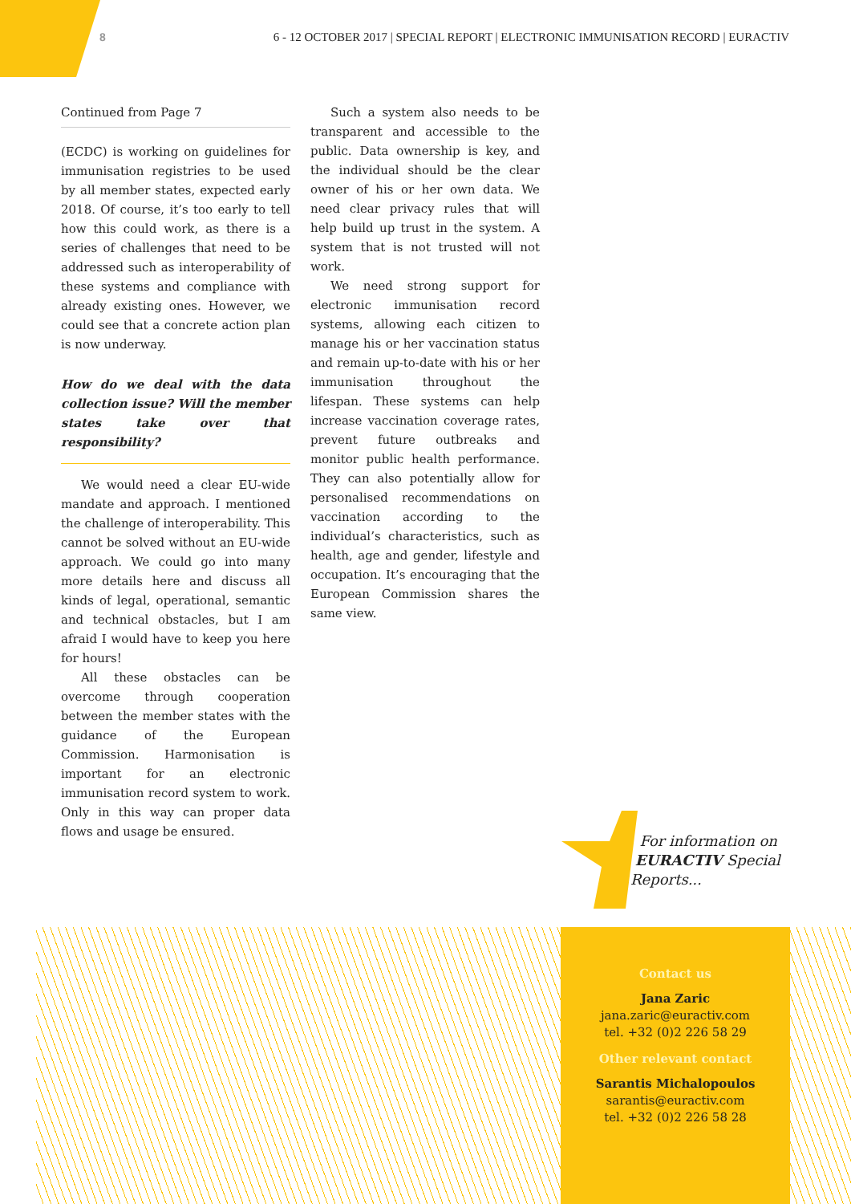8 6 - 12 OCTOBER 2017 | SPECIAL REPORT | ELECTRONIC IMMUNISATION RECORD | EURACTIV
Continued from Page 7
(ECDC) is working on guidelines for immunisation registries to be used by all member states, expected early 2018. Of course, it’s too early to tell how this could work, as there is a series of challenges that need to be addressed such as interoperability of these systems and compliance with already existing ones. However, we could see that a concrete action plan is now underway.
How do we deal with the data collection issue? Will the member states take over that responsibility?
We would need a clear EU-wide mandate and approach. I mentioned the challenge of interoperability. This cannot be solved without an EU-wide approach. We could go into many more details here and discuss all kinds of legal, operational, semantic and technical obstacles, but I am afraid I would have to keep you here for hours!
All these obstacles can be overcome through cooperation between the member states with the guidance of the European Commission. Harmonisation is important for an electronic immunisation record system to work. Only in this way can proper data flows and usage be ensured.
Such a system also needs to be transparent and accessible to the public. Data ownership is key, and the individual should be the clear owner of his or her own data. We need clear privacy rules that will help build up trust in the system. A system that is not trusted will not work.
We need strong support for electronic immunisation record systems, allowing each citizen to manage his or her vaccination status and remain up-to-date with his or her immunisation throughout the lifespan. These systems can help increase vaccination coverage rates, prevent future outbreaks and monitor public health performance. They can also potentially allow for personalised recommendations on vaccination according to the individual’s characteristics, such as health, age and gender, lifestyle and occupation. It’s encouraging that the European Commission shares the same view.
For information on
EURACTIV Special
Reports...
Contact us
Jana Zaric
jana.zaric@euractiv.com
tel. +32 (0)2 226 58 29
Other relevant contact
Sarantis Michalopoulos
sarantis@euractiv.com
tel. +32 (0)2 226 58 28